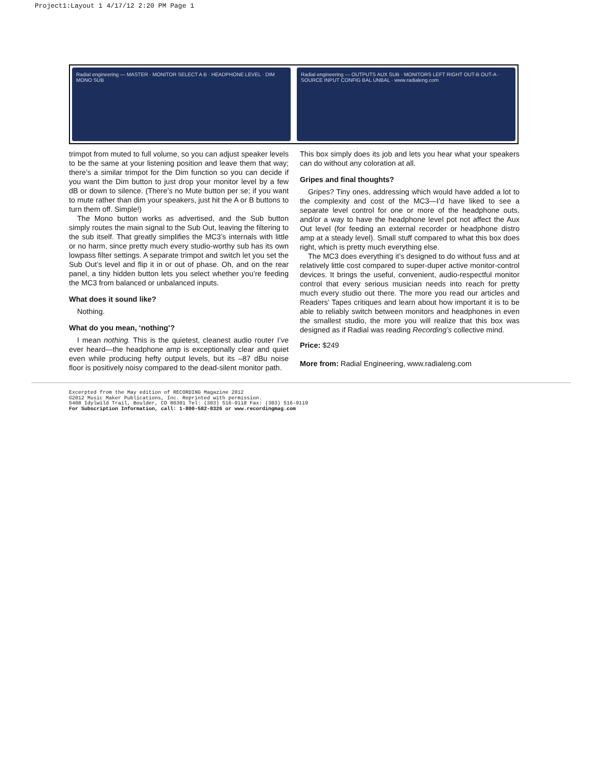Project1:Layout 1 4/17/12 2:20 PM Page 1
Radial engineering — MASTER · MONITOR SELECT A B · HEADPHONE LEVEL · DIM MONO SUB
Radial engineering — OUTPUTS AUX SUB · MONITORS LEFT RIGHT OUT-B OUT-A · SOURCE INPUT CONFIG BAL UNBAL · www.radialeng.com
trimpot from muted to full volume, so you can adjust speaker levels to be the same at your listening position and leave them that way; there’s a similar trimpot for the Dim function so you can decide if you want the Dim button to just drop your monitor level by a few dB or down to silence. (There’s no Mute button per se; if you want to mute rather than dim your speakers, just hit the A or B buttons to turn them off. Simple!)
The Mono button works as advertised, and the Sub button simply routes the main signal to the Sub Out, leaving the filtering to the sub itself. That greatly simplifies the MC3’s internals with little or no harm, since pretty much every studio-worthy sub has its own lowpass filter settings. A separate trimpot and switch let you set the Sub Out’s level and flip it in or out of phase. Oh, and on the rear panel, a tiny hidden button lets you select whether you’re feeding the MC3 from balanced or unbalanced inputs.
What does it sound like?
Nothing.
What do you mean, ‘nothing’?
I mean nothing. This is the quietest, cleanest audio router I’ve ever heard—the headphone amp is exceptionally clear and quiet even while producing hefty output levels, but its –87 dBu noise floor is positively noisy compared to the dead-silent monitor path.
This box simply does its job and lets you hear what your speakers can do without any coloration at all.
Gripes and final thoughts?
Gripes? Tiny ones, addressing which would have added a lot to the complexity and cost of the MC3—I’d have liked to see a separate level control for one or more of the headphone outs, and/or a way to have the headphone level pot not affect the Aux Out level (for feeding an external recorder or headphone distro amp at a steady level). Small stuff compared to what this box does right, which is pretty much everything else.
The MC3 does everything it’s designed to do without fuss and at relatively little cost compared to super-duper active monitor-control devices. It brings the useful, convenient, audio-respectful monitor control that every serious musician needs into reach for pretty much every studio out there. The more you read our articles and Readers’ Tapes critiques and learn about how important it is to be able to reliably switch between monitors and headphones in even the smallest studio, the more you will realize that this box was designed as if Radial was reading Recording’s collective mind.
Price: $249
More from: Radial Engineering, www.radialeng.com
Excerpted from the May edition of RECORDING Magazine 2012
©2012 Music Maker Publications, Inc. Reprinted with permission.
5408 Idylwild Trail, Boulder, CO 80301 Tel: (303) 516-9118 Fax: (303) 516-9119
For Subscription Information, call: 1-800-582-8326 or www.recordingmag.com